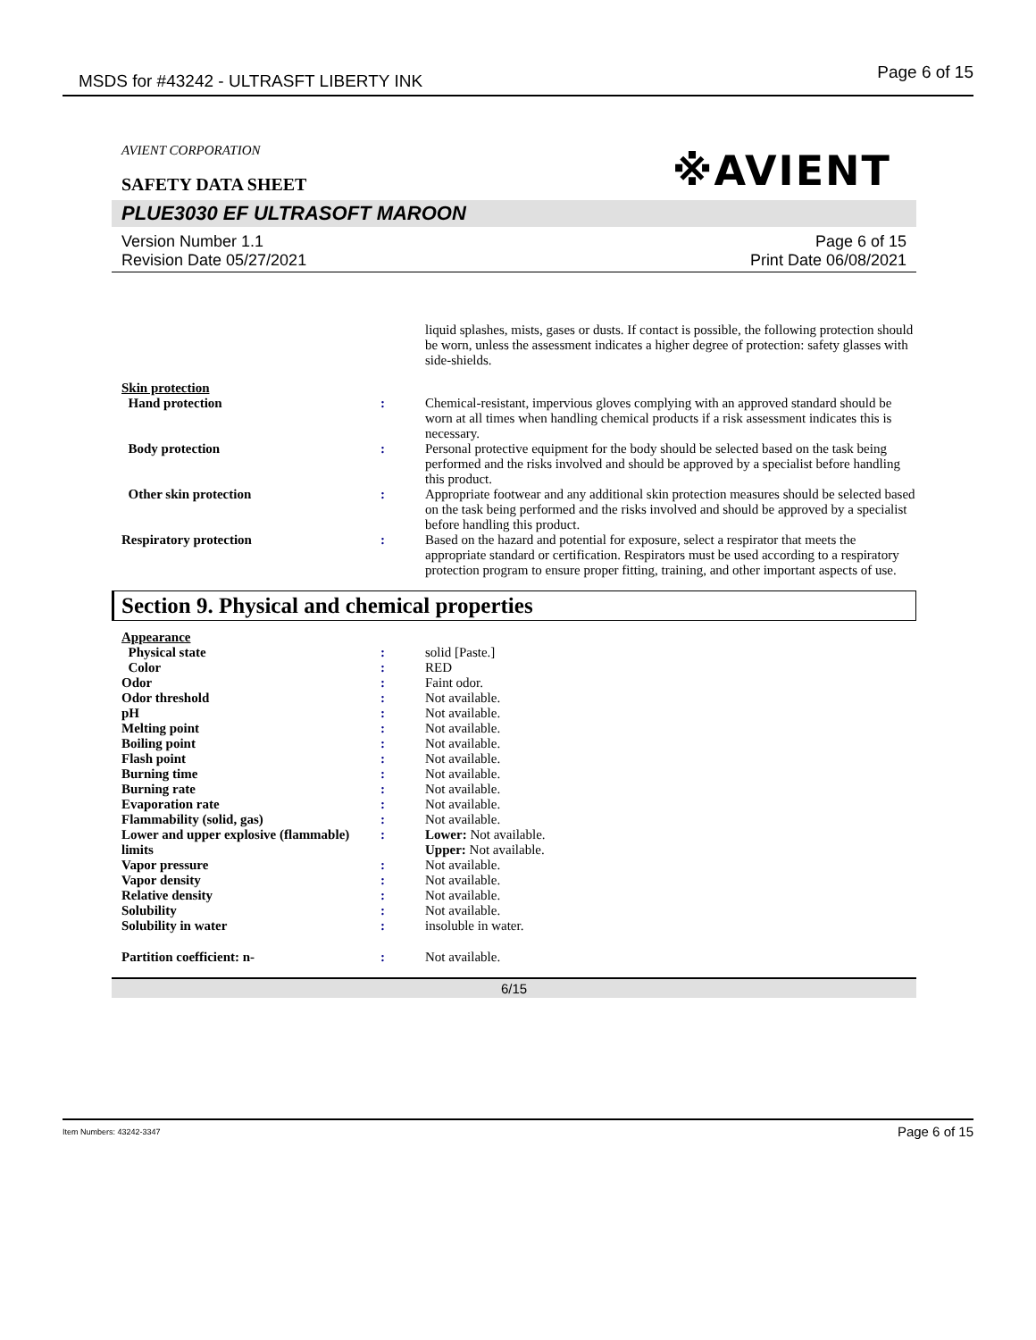MSDS for #43242 - ULTRASFT LIBERTY INK Page 6 of 15
※AVIENT
AVIENT CORPORATION
SAFETY DATA SHEET
PLUE3030 EF ULTRASOFT MAROON
Version Number 1.1
Revision Date 05/27/2021
Page 6 of 15
Print Date 06/08/2021
liquid splashes, mists, gases or dusts. If contact is possible, the following protection should be worn, unless the assessment indicates a higher degree of protection: safety glasses with side-shields.
Skin protection
| Hand protection | : | Chemical-resistant, impervious gloves complying with an approved standard should be worn at all times when handling chemical products if a risk assessment indicates this is necessary. |
| Body protection | : | Personal protective equipment for the body should be selected based on the task being performed and the risks involved and should be approved by a specialist before handling this product. |
| Other skin protection | : | Appropriate footwear and any additional skin protection measures should be selected based on the task being performed and the risks involved and should be approved by a specialist before handling this product. |
| Respiratory protection | : | Based on the hazard and potential for exposure, select a respirator that meets the appropriate standard or certification. Respirators must be used according to a respiratory protection program to ensure proper fitting, training, and other important aspects of use. |
Section 9. Physical and chemical properties
Appearance
| Physical state | : | solid [Paste.] |
| Color | : | RED |
| Odor | : | Faint odor. |
| Odor threshold | : | Not available. |
| pH | : | Not available. |
| Melting point | : | Not available. |
| Boiling point | : | Not available. |
| Flash point | : | Not available. |
| Burning time | : | Not available. |
| Burning rate | : | Not available. |
| Evaporation rate | : | Not available. |
| Flammability (solid, gas) | : | Not available. |
| Lower and upper explosive (flammable) limits | : | Lower: Not available. Upper: Not available. |
| Vapor pressure | : | Not available. |
| Vapor density | : | Not available. |
| Relative density | : | Not available. |
| Solubility | : | Not available. |
| Solubility in water | : | insoluble in water. |
| Partition coefficient: n- | : | Not available. |
6/15
Item Numbers: 43242-3347 Page 6 of 15